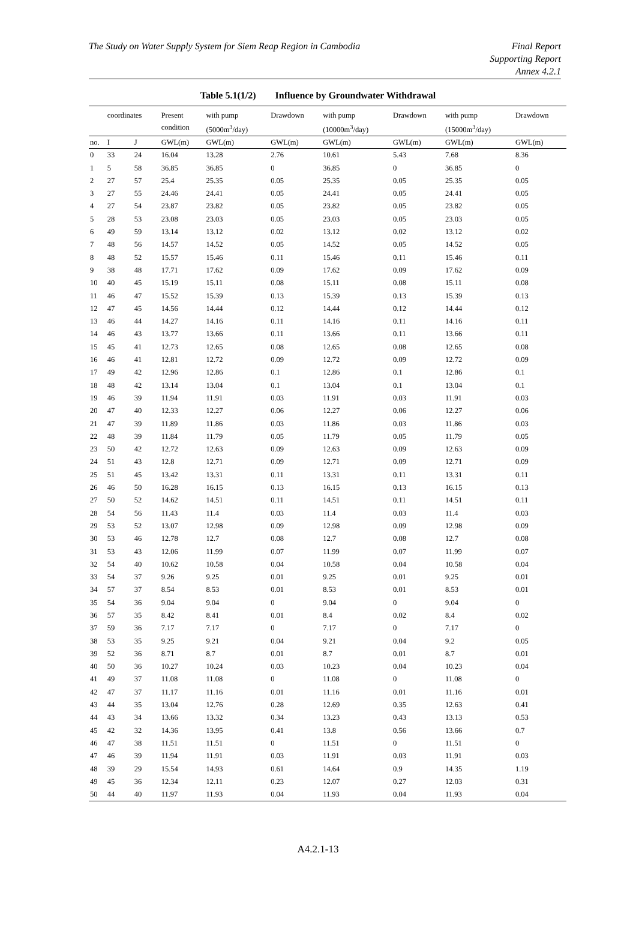The Study on Water Supply System for Siem Reap Region in Cambodia
Final Report
Supporting Report
Annex 4.2.1
Table 5.1(1/2) Influence by Groundwater Withdrawal
| | coordinates | | Present condition | with pump (5000m<sup>3</sup>/day) | Drawdown | with pump (10000m<sup>3</sup>/day) | Drawdown | with pump (15000m<sup>3</sup>/day) | Drawdown |
| --- | --- | --- | --- | --- | --- | --- | --- | --- | --- |
| no. | I | J | GWL(m) | GWL(m) | GWL(m) | GWL(m) | GWL(m) | GWL(m) | GWL(m) |
| 0 | 33 | 24 | 16.04 | 13.28 | 2.76 | 10.61 | 5.43 | 7.68 | 8.36 |
| 1 | 5 | 58 | 36.85 | 36.85 | 0 | 36.85 | 0 | 36.85 | 0 |
| 2 | 27 | 57 | 25.4 | 25.35 | 0.05 | 25.35 | 0.05 | 25.35 | 0.05 |
| 3 | 27 | 55 | 24.46 | 24.41 | 0.05 | 24.41 | 0.05 | 24.41 | 0.05 |
| 4 | 27 | 54 | 23.87 | 23.82 | 0.05 | 23.82 | 0.05 | 23.82 | 0.05 |
| 5 | 28 | 53 | 23.08 | 23.03 | 0.05 | 23.03 | 0.05 | 23.03 | 0.05 |
| 6 | 49 | 59 | 13.14 | 13.12 | 0.02 | 13.12 | 0.02 | 13.12 | 0.02 |
| 7 | 48 | 56 | 14.57 | 14.52 | 0.05 | 14.52 | 0.05 | 14.52 | 0.05 |
| 8 | 48 | 52 | 15.57 | 15.46 | 0.11 | 15.46 | 0.11 | 15.46 | 0.11 |
| 9 | 38 | 48 | 17.71 | 17.62 | 0.09 | 17.62 | 0.09 | 17.62 | 0.09 |
| 10 | 40 | 45 | 15.19 | 15.11 | 0.08 | 15.11 | 0.08 | 15.11 | 0.08 |
| 11 | 46 | 47 | 15.52 | 15.39 | 0.13 | 15.39 | 0.13 | 15.39 | 0.13 |
| 12 | 47 | 45 | 14.56 | 14.44 | 0.12 | 14.44 | 0.12 | 14.44 | 0.12 |
| 13 | 46 | 44 | 14.27 | 14.16 | 0.11 | 14.16 | 0.11 | 14.16 | 0.11 |
| 14 | 46 | 43 | 13.77 | 13.66 | 0.11 | 13.66 | 0.11 | 13.66 | 0.11 |
| 15 | 45 | 41 | 12.73 | 12.65 | 0.08 | 12.65 | 0.08 | 12.65 | 0.08 |
| 16 | 46 | 41 | 12.81 | 12.72 | 0.09 | 12.72 | 0.09 | 12.72 | 0.09 |
| 17 | 49 | 42 | 12.96 | 12.86 | 0.1 | 12.86 | 0.1 | 12.86 | 0.1 |
| 18 | 48 | 42 | 13.14 | 13.04 | 0.1 | 13.04 | 0.1 | 13.04 | 0.1 |
| 19 | 46 | 39 | 11.94 | 11.91 | 0.03 | 11.91 | 0.03 | 11.91 | 0.03 |
| 20 | 47 | 40 | 12.33 | 12.27 | 0.06 | 12.27 | 0.06 | 12.27 | 0.06 |
| 21 | 47 | 39 | 11.89 | 11.86 | 0.03 | 11.86 | 0.03 | 11.86 | 0.03 |
| 22 | 48 | 39 | 11.84 | 11.79 | 0.05 | 11.79 | 0.05 | 11.79 | 0.05 |
| 23 | 50 | 42 | 12.72 | 12.63 | 0.09 | 12.63 | 0.09 | 12.63 | 0.09 |
| 24 | 51 | 43 | 12.8 | 12.71 | 0.09 | 12.71 | 0.09 | 12.71 | 0.09 |
| 25 | 51 | 45 | 13.42 | 13.31 | 0.11 | 13.31 | 0.11 | 13.31 | 0.11 |
| 26 | 46 | 50 | 16.28 | 16.15 | 0.13 | 16.15 | 0.13 | 16.15 | 0.13 |
| 27 | 50 | 52 | 14.62 | 14.51 | 0.11 | 14.51 | 0.11 | 14.51 | 0.11 |
| 28 | 54 | 56 | 11.43 | 11.4 | 0.03 | 11.4 | 0.03 | 11.4 | 0.03 |
| 29 | 53 | 52 | 13.07 | 12.98 | 0.09 | 12.98 | 0.09 | 12.98 | 0.09 |
| 30 | 53 | 46 | 12.78 | 12.7 | 0.08 | 12.7 | 0.08 | 12.7 | 0.08 |
| 31 | 53 | 43 | 12.06 | 11.99 | 0.07 | 11.99 | 0.07 | 11.99 | 0.07 |
| 32 | 54 | 40 | 10.62 | 10.58 | 0.04 | 10.58 | 0.04 | 10.58 | 0.04 |
| 33 | 54 | 37 | 9.26 | 9.25 | 0.01 | 9.25 | 0.01 | 9.25 | 0.01 |
| 34 | 57 | 37 | 8.54 | 8.53 | 0.01 | 8.53 | 0.01 | 8.53 | 0.01 |
| 35 | 54 | 36 | 9.04 | 9.04 | 0 | 9.04 | 0 | 9.04 | 0 |
| 36 | 57 | 35 | 8.42 | 8.41 | 0.01 | 8.4 | 0.02 | 8.4 | 0.02 |
| 37 | 59 | 36 | 7.17 | 7.17 | 0 | 7.17 | 0 | 7.17 | 0 |
| 38 | 53 | 35 | 9.25 | 9.21 | 0.04 | 9.21 | 0.04 | 9.2 | 0.05 |
| 39 | 52 | 36 | 8.71 | 8.7 | 0.01 | 8.7 | 0.01 | 8.7 | 0.01 |
| 40 | 50 | 36 | 10.27 | 10.24 | 0.03 | 10.23 | 0.04 | 10.23 | 0.04 |
| 41 | 49 | 37 | 11.08 | 11.08 | 0 | 11.08 | 0 | 11.08 | 0 |
| 42 | 47 | 37 | 11.17 | 11.16 | 0.01 | 11.16 | 0.01 | 11.16 | 0.01 |
| 43 | 44 | 35 | 13.04 | 12.76 | 0.28 | 12.69 | 0.35 | 12.63 | 0.41 |
| 44 | 43 | 34 | 13.66 | 13.32 | 0.34 | 13.23 | 0.43 | 13.13 | 0.53 |
| 45 | 42 | 32 | 14.36 | 13.95 | 0.41 | 13.8 | 0.56 | 13.66 | 0.7 |
| 46 | 47 | 38 | 11.51 | 11.51 | 0 | 11.51 | 0 | 11.51 | 0 |
| 47 | 46 | 39 | 11.94 | 11.91 | 0.03 | 11.91 | 0.03 | 11.91 | 0.03 |
| 48 | 39 | 29 | 15.54 | 14.93 | 0.61 | 14.64 | 0.9 | 14.35 | 1.19 |
| 49 | 45 | 36 | 12.34 | 12.11 | 0.23 | 12.07 | 0.27 | 12.03 | 0.31 |
| 50 | 44 | 40 | 11.97 | 11.93 | 0.04 | 11.93 | 0.04 | 11.93 | 0.04 |
A4.2.1-13